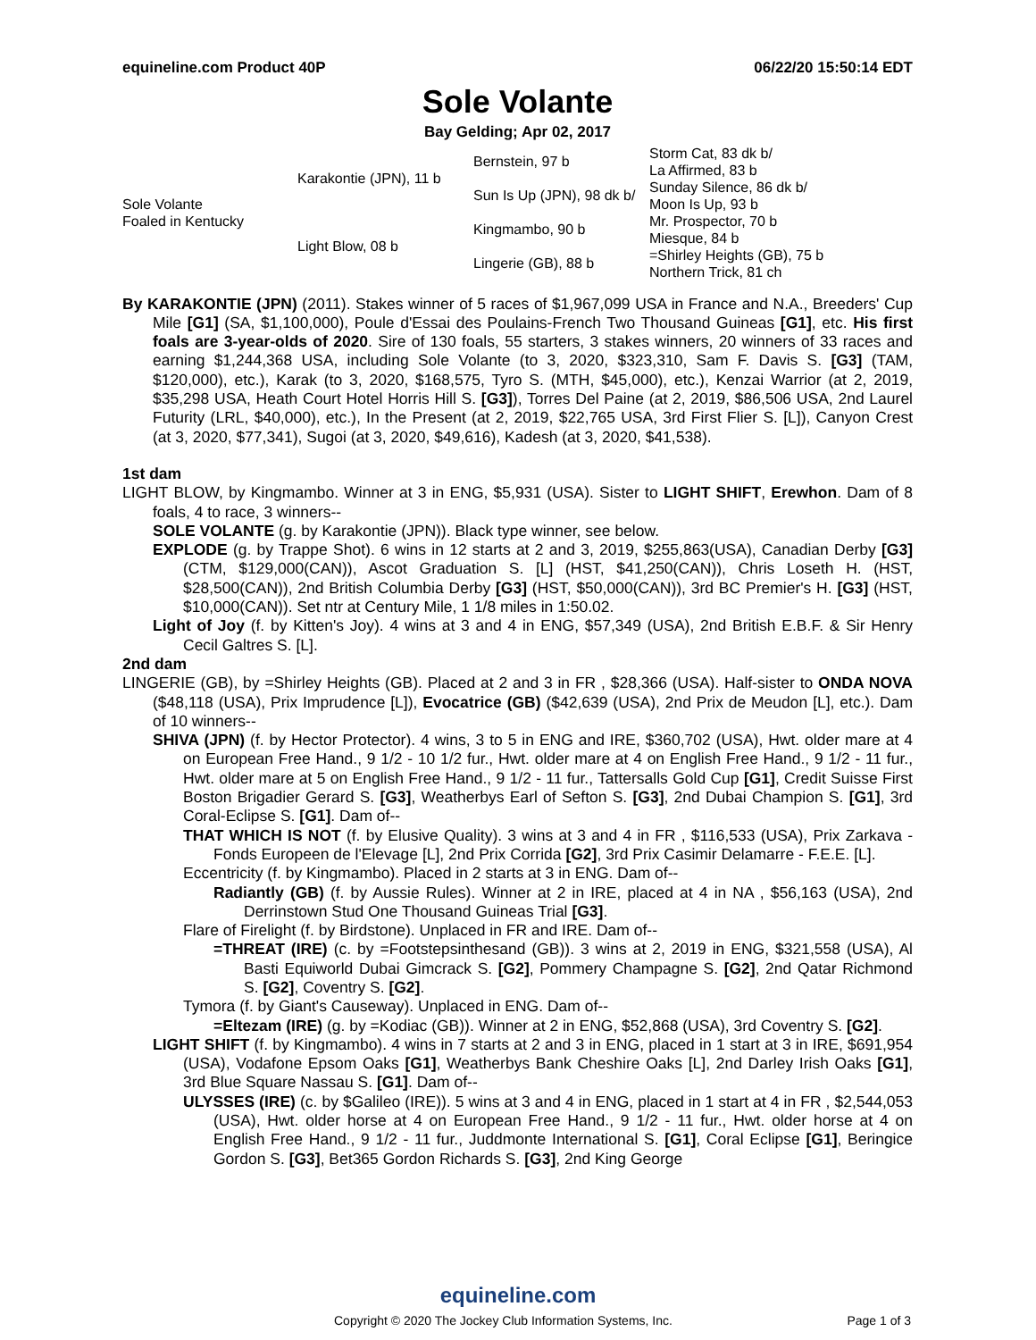equineline.com Product 40P 06/22/20 15:50:14 EDT
Sole Volante
Bay Gelding; Apr 02, 2017
| Sole Volante Foaled in Kentucky | Karakontie (JPN), 11 b | Bernstein, 97 b | Storm Cat, 83 dk b/ |
| | | | La Affirmed, 83 b |
| | | Sun Is Up (JPN), 98 dk b/ | Sunday Silence, 86 dk b/ |
| | | | Moon Is Up, 93 b |
| | Light Blow, 08 b | Kingmambo, 90 b | Mr. Prospector, 70 b |
| | | | Miesque, 84 b |
| | | Lingerie (GB), 88 b | =Shirley Heights (GB), 75 b |
| | | | Northern Trick, 81 ch |
By KARAKONTIE (JPN) (2011). Stakes winner of 5 races of $1,967,099 USA in France and N.A., Breeders' Cup Mile [G1] (SA, $1,100,000), Poule d'Essai des Poulains-French Two Thousand Guineas [G1], etc. His first foals are 3-year-olds of 2020. Sire of 130 foals, 55 starters, 3 stakes winners, 20 winners of 33 races and earning $1,244,368 USA, including Sole Volante (to 3, 2020, $323,310, Sam F. Davis S. [G3] (TAM, $120,000), etc.), Karak (to 3, 2020, $168,575, Tyro S. (MTH, $45,000), etc.), Kenzai Warrior (at 2, 2019, $35,298 USA, Heath Court Hotel Horris Hill S. [G3]), Torres Del Paine (at 2, 2019, $86,506 USA, 2nd Laurel Futurity (LRL, $40,000), etc.), In the Present (at 2, 2019, $22,765 USA, 3rd First Flier S. [L]), Canyon Crest (at 3, 2020, $77,341), Sugoi (at 3, 2020, $49,616), Kadesh (at 3, 2020, $41,538).
1st dam
LIGHT BLOW, by Kingmambo. Winner at 3 in ENG, $5,931 (USA). Sister to LIGHT SHIFT, Erewhon. Dam of 8 foals, 4 to race, 3 winners--
SOLE VOLANTE (g. by Karakontie (JPN)). Black type winner, see below.
EXPLODE (g. by Trappe Shot). 6 wins in 12 starts at 2 and 3, 2019, $255,863(USA), Canadian Derby [G3] (CTM, $129,000(CAN)), Ascot Graduation S. [L] (HST, $41,250(CAN)), Chris Loseth H. (HST, $28,500(CAN)), 2nd British Columbia Derby [G3] (HST, $50,000(CAN)), 3rd BC Premier's H. [G3] (HST, $10,000(CAN)). Set ntr at Century Mile, 1 1/8 miles in 1:50.02.
Light of Joy (f. by Kitten's Joy). 4 wins at 3 and 4 in ENG, $57,349 (USA), 2nd British E.B.F. & Sir Henry Cecil Galtres S. [L].
2nd dam
LINGERIE (GB), by =Shirley Heights (GB). Placed at 2 and 3 in FR , $28,366 (USA). Half-sister to ONDA NOVA ($48,118 (USA), Prix Imprudence [L]), Evocatrice (GB) ($42,639 (USA), 2nd Prix de Meudon [L], etc.). Dam of 10 winners--
SHIVA (JPN) (f. by Hector Protector). 4 wins, 3 to 5 in ENG and IRE, $360,702 (USA), Hwt. older mare at 4 on European Free Hand., 9 1/2 - 10 1/2 fur., Hwt. older mare at 4 on English Free Hand., 9 1/2 - 11 fur., Hwt. older mare at 5 on English Free Hand., 9 1/2 - 11 fur., Tattersalls Gold Cup [G1], Credit Suisse First Boston Brigadier Gerard S. [G3], Weatherbys Earl of Sefton S. [G3], 2nd Dubai Champion S. [G1], 3rd Coral-Eclipse S. [G1]. Dam of--
THAT WHICH IS NOT (f. by Elusive Quality). 3 wins at 3 and 4 in FR , $116,533 (USA), Prix Zarkava - Fonds Europeen de l'Elevage [L], 2nd Prix Corrida [G2], 3rd Prix Casimir Delamarre - F.E.E. [L].
Eccentricity (f. by Kingmambo). Placed in 2 starts at 3 in ENG. Dam of--
Radiantly (GB) (f. by Aussie Rules). Winner at 2 in IRE, placed at 4 in NA , $56,163 (USA), 2nd Derrinstown Stud One Thousand Guineas Trial [G3].
Flare of Firelight (f. by Birdstone). Unplaced in FR and IRE. Dam of--
=THREAT (IRE) (c. by =Footstepsinthesand (GB)). 3 wins at 2, 2019 in ENG, $321,558 (USA), Al Basti Equiworld Dubai Gimcrack S. [G2], Pommery Champagne S. [G2], 2nd Qatar Richmond S. [G2], Coventry S. [G2].
Tymora (f. by Giant's Causeway). Unplaced in ENG. Dam of--
=Eltezam (IRE) (g. by =Kodiac (GB)). Winner at 2 in ENG, $52,868 (USA), 3rd Coventry S. [G2].
LIGHT SHIFT (f. by Kingmambo). 4 wins in 7 starts at 2 and 3 in ENG, placed in 1 start at 3 in IRE, $691,954 (USA), Vodafone Epsom Oaks [G1], Weatherbys Bank Cheshire Oaks [L], 2nd Darley Irish Oaks [G1], 3rd Blue Square Nassau S. [G1]. Dam of--
ULYSSES (IRE) (c. by $Galileo (IRE)). 5 wins at 3 and 4 in ENG, placed in 1 start at 4 in FR , $2,544,053 (USA), Hwt. older horse at 4 on European Free Hand., 9 1/2 - 11 fur., Hwt. older horse at 4 on English Free Hand., 9 1/2 - 11 fur., Juddmonte International S. [G1], Coral Eclipse [G1], Beringice Gordon S. [G3], Bet365 Gordon Richards S. [G3], 2nd King George
equineline.com
Copyright © 2020 The Jockey Club Information Systems, Inc. Page 1 of 3